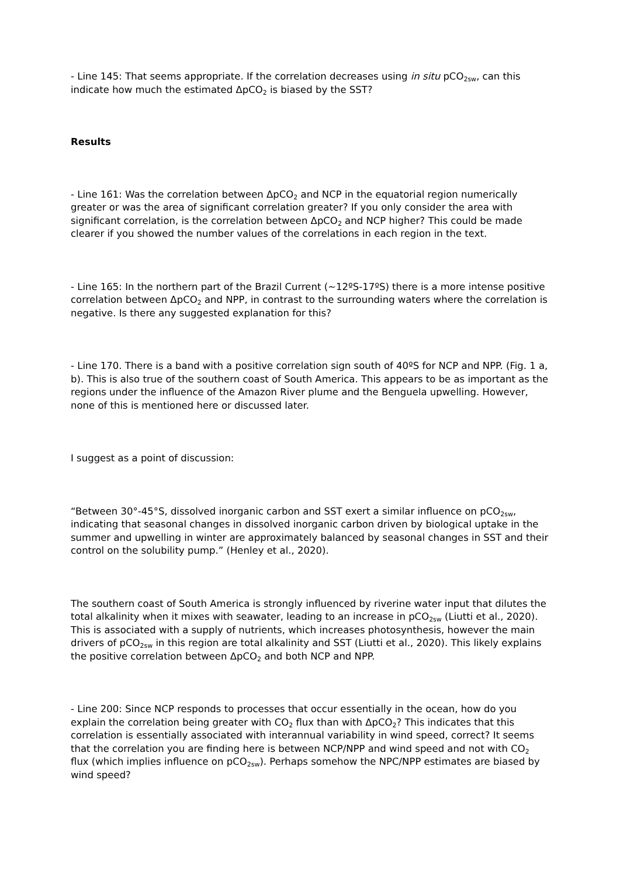- Line 145: That seems appropriate. If the correlation decreases using in situ pCO<sub>2sw</sub>, can this indicate how much the estimated ΔpCO<sub>2</sub> is biased by the SST?
Results
- Line 161: Was the correlation between ΔpCO<sub>2</sub> and NCP in the equatorial region numerically greater or was the area of significant correlation greater? If you only consider the area with significant correlation, is the correlation between ΔpCO<sub>2</sub> and NCP higher? This could be made clearer if you showed the number values of the correlations in each region in the text.
- Line 165: In the northern part of the Brazil Current (~12ºS-17ºS) there is a more intense positive correlation between ΔpCO<sub>2</sub> and NPP, in contrast to the surrounding waters where the correlation is negative. Is there any suggested explanation for this?
- Line 170. There is a band with a positive correlation sign south of 40ºS for NCP and NPP. (Fig. 1 a, b). This is also true of the southern coast of South America. This appears to be as important as the regions under the influence of the Amazon River plume and the Benguela upwelling. However, none of this is mentioned here or discussed later.
I suggest as a point of discussion:
“Between 30°-45°S, dissolved inorganic carbon and SST exert a similar influence on pCO<sub>2sw</sub>, indicating that seasonal changes in dissolved inorganic carbon driven by biological uptake in the summer and upwelling in winter are approximately balanced by seasonal changes in SST and their control on the solubility pump.” (Henley et al., 2020).
The southern coast of South America is strongly influenced by riverine water input that dilutes the total alkalinity when it mixes with seawater, leading to an increase in pCO<sub>2sw</sub> (Liutti et al., 2020). This is associated with a supply of nutrients, which increases photosynthesis, however the main drivers of pCO<sub>2sw</sub> in this region are total alkalinity and SST (Liutti et al., 2020). This likely explains the positive correlation between ΔpCO<sub>2</sub> and both NCP and NPP.
- Line 200: Since NCP responds to processes that occur essentially in the ocean, how do you explain the correlation being greater with CO<sub>2</sub> flux than with ΔpCO<sub>2</sub>? This indicates that this correlation is essentially associated with interannual variability in wind speed, correct? It seems that the correlation you are finding here is between NCP/NPP and wind speed and not with CO<sub>2</sub> flux (which implies influence on pCO<sub>2sw</sub>). Perhaps somehow the NPC/NPP estimates are biased by wind speed?